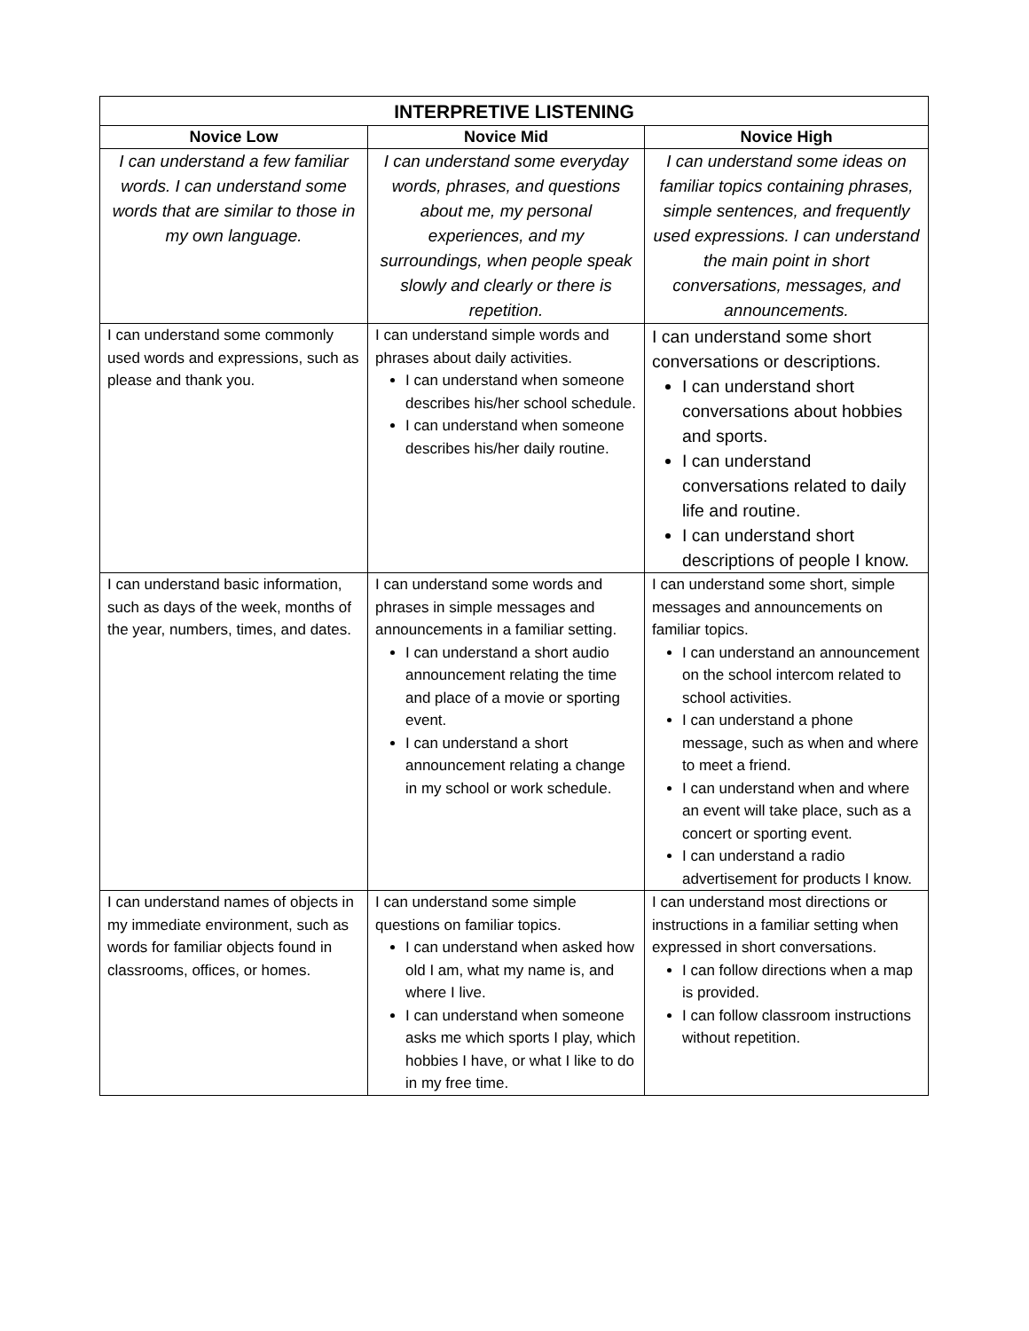| INTERPRETIVE LISTENING | | |
| --- | --- | --- |
| Novice Low | Novice Mid | Novice High |
| I can understand a few familiar words. I can understand some words that are similar to those in my own language. | I can understand some everyday words, phrases, and questions about me, my personal experiences, and my surroundings, when people speak slowly and clearly or there is repetition. | I can understand some ideas on familiar topics containing phrases, simple sentences, and frequently used expressions. I can understand the main point in short conversations, messages, and announcements. |
| I can understand some commonly used words and expressions, such as please and thank you. | I can understand simple words and phrases about daily activities. I can understand when someone describes his/her school schedule. I can understand when someone describes his/her daily routine. | I can understand some short conversations or descriptions. I can understand short conversations about hobbies and sports. I can understand conversations related to daily life and routine. I can understand short descriptions of people I know. |
| I can understand basic information, such as days of the week, months of the year, numbers, times, and dates. | I can understand some words and phrases in simple messages and announcements in a familiar setting. I can understand a short audio announcement relating the time and place of a movie or sporting event. I can understand a short announcement relating a change in my school or work schedule. | I can understand some short, simple messages and announcements on familiar topics. I can understand an announcement on the school intercom related to school activities. I can understand a phone message, such as when and where to meet a friend. I can understand when and where an event will take place, such as a concert or sporting event. I can understand a radio advertisement for products I know. |
| I can understand names of objects in my immediate environment, such as words for familiar objects found in classrooms, offices, or homes. | I can understand some simple questions on familiar topics. I can understand when asked how old I am, what my name is, and where I live. I can understand when someone asks me which sports I play, which hobbies I have, or what I like to do in my free time. | I can understand most directions or instructions in a familiar setting when expressed in short conversations. I can follow directions when a map is provided. I can follow classroom instructions without repetition. |